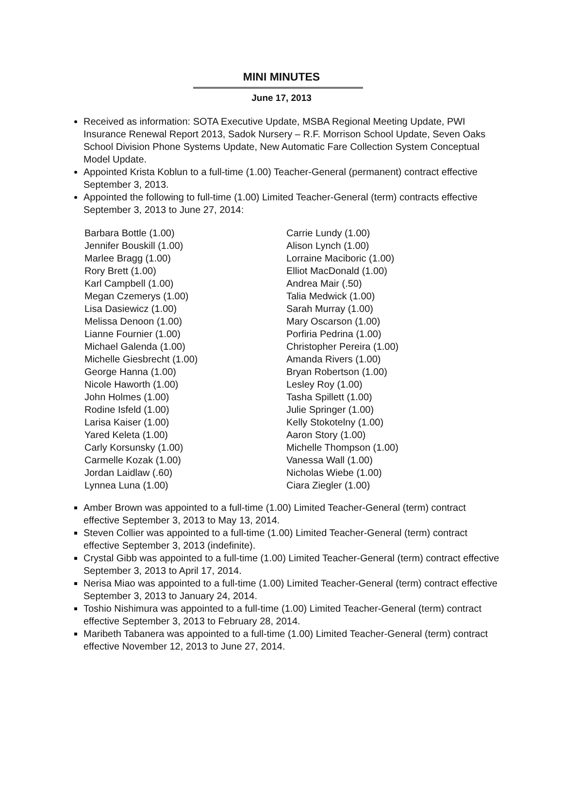MINI MINUTES
June 17, 2013
Received as information: SOTA Executive Update, MSBA Regional Meeting Update, PWI Insurance Renewal Report 2013, Sadok Nursery – R.F. Morrison School Update, Seven Oaks School Division Phone Systems Update, New Automatic Fare Collection System Conceptual Model Update.
Appointed Krista Koblun to a full-time (1.00) Teacher-General (permanent) contract effective September 3, 2013.
Appointed the following to full-time (1.00) Limited Teacher-General (term) contracts effective September 3, 2013 to June 27, 2014:
Barbara Bottle (1.00)
Jennifer Bouskill (1.00)
Marlee Bragg (1.00)
Rory Brett (1.00)
Karl Campbell (1.00)
Megan Czemerys (1.00)
Lisa Dasiewicz (1.00)
Melissa Denoon (1.00)
Lianne Fournier (1.00)
Michael Galenda (1.00)
Michelle Giesbrecht (1.00)
George Hanna (1.00)
Nicole Haworth (1.00)
John Holmes (1.00)
Rodine Isfeld (1.00)
Larisa Kaiser (1.00)
Yared Keleta (1.00)
Carly Korsunsky (1.00)
Carmelle Kozak (1.00)
Jordan Laidlaw (.60)
Lynnea Luna (1.00)
Carrie Lundy (1.00)
Alison Lynch (1.00)
Lorraine Maciboric (1.00)
Elliot MacDonald (1.00)
Andrea Mair (.50)
Talia Medwick (1.00)
Sarah Murray (1.00)
Mary Oscarson (1.00)
Porfiria Pedrina (1.00)
Christopher Pereira (1.00)
Amanda Rivers (1.00)
Bryan Robertson (1.00)
Lesley Roy (1.00)
Tasha Spillett (1.00)
Julie Springer (1.00)
Kelly Stokotelny (1.00)
Aaron Story (1.00)
Michelle Thompson (1.00)
Vanessa Wall (1.00)
Nicholas Wiebe (1.00)
Ciara Ziegler (1.00)
Amber Brown was appointed to a full-time (1.00) Limited Teacher-General (term) contract effective September 3, 2013 to May 13, 2014.
Steven Collier was appointed to a full-time (1.00) Limited Teacher-General (term) contract effective September 3, 2013 (indefinite).
Crystal Gibb was appointed to a full-time (1.00) Limited Teacher-General (term) contract effective September 3, 2013 to April 17, 2014.
Nerisa Miao was appointed to a full-time (1.00) Limited Teacher-General (term) contract effective September 3, 2013 to January 24, 2014.
Toshio Nishimura was appointed to a full-time (1.00) Limited Teacher-General (term) contract effective September 3, 2013 to February 28, 2014.
Maribeth Tabanera was appointed to a full-time (1.00) Limited Teacher-General (term) contract effective November 12, 2013 to June 27, 2014.